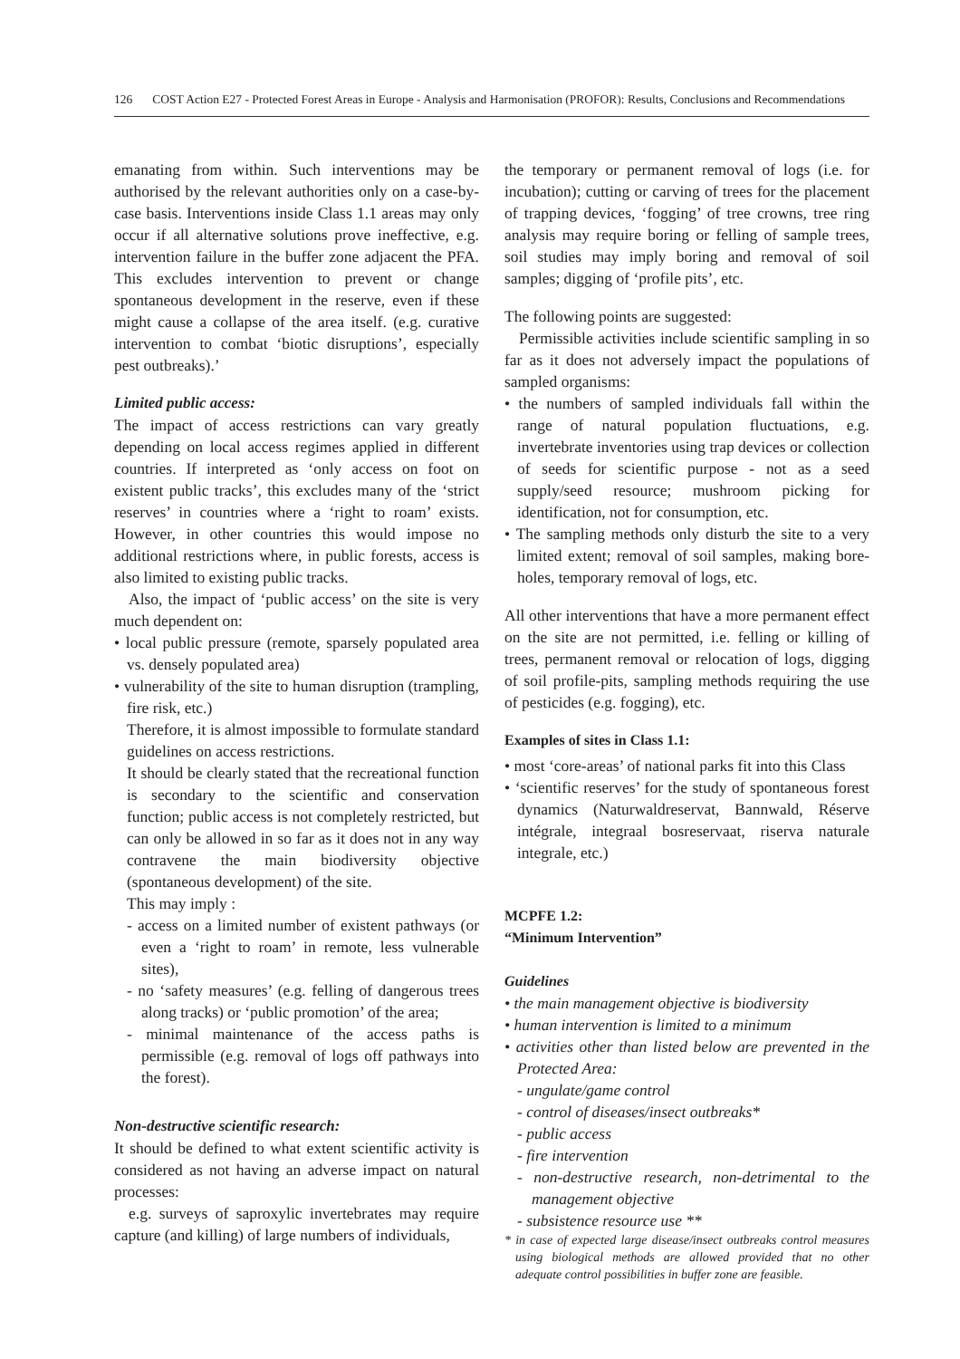126 COST Action E27 - Protected Forest Areas in Europe - Analysis and Harmonisation (PROFOR): Results, Conclusions and Recommendations
emanating from within. Such interventions may be authorised by the relevant authorities only on a case-by-case basis. Interventions inside Class 1.1 areas may only occur if all alternative solutions prove ineffective, e.g. intervention failure in the buffer zone adjacent the PFA. This excludes intervention to prevent or change spontaneous development in the reserve, even if these might cause a collapse of the area itself. (e.g. curative intervention to combat ‘biotic disruptions’, especially pest outbreaks).’
Limited public access:
The impact of access restrictions can vary greatly depending on local access regimes applied in different countries. If interpreted as ‘only access on foot on existent public tracks’, this excludes many of the ‘strict reserves’ in countries where a ‘right to roam’ exists. However, in other countries this would impose no additional restrictions where, in public forests, access is also limited to existing public tracks.
Also, the impact of ‘public access’ on the site is very much dependent on:
• local public pressure (remote, sparsely populated area vs. densely populated area)
• vulnerability of the site to human disruption (trampling, fire risk, etc.)
Therefore, it is almost impossible to formulate standard guidelines on access restrictions.
It should be clearly stated that the recreational function is secondary to the scientific and conservation function; public access is not completely restricted, but can only be allowed in so far as it does not in any way contravene the main biodiversity objective (spontaneous development) of the site.
This may imply :
- access on a limited number of existent pathways (or even a ‘right to roam’ in remote, less vulnerable sites),
- no ‘safety measures’ (e.g. felling of dangerous trees along tracks) or ‘public promotion’ of the area;
- minimal maintenance of the access paths is permissible (e.g. removal of logs off pathways into the forest).
Non-destructive scientific research:
It should be defined to what extent scientific activity is considered as not having an adverse impact on natural processes:
e.g. surveys of saproxylic invertebrates may require capture (and killing) of large numbers of individuals,
the temporary or permanent removal of logs (i.e. for incubation); cutting or carving of trees for the placement of trapping devices, ‘fogging’ of tree crowns, tree ring analysis may require boring or felling of sample trees, soil studies may imply boring and removal of soil samples; digging of ‘profile pits’, etc.
The following points are suggested:
Permissible activities include scientific sampling in so far as it does not adversely impact the populations of sampled organisms:
• the numbers of sampled individuals fall within the range of natural population fluctuations, e.g. invertebrate inventories using trap devices or collection of seeds for scientific purpose - not as a seed supply/seed resource; mushroom picking for identification, not for consumption, etc.
• The sampling methods only disturb the site to a very limited extent; removal of soil samples, making bore-holes, temporary removal of logs, etc.
All other interventions that have a more permanent effect on the site are not permitted, i.e. felling or killing of trees, permanent removal or relocation of logs, digging of soil profile-pits, sampling methods requiring the use of pesticides (e.g. fogging), etc.
Examples of sites in Class 1.1:
• most ‘core-areas’ of national parks fit into this Class
• ‘scientific reserves’ for the study of spontaneous forest dynamics (Naturwaldreservat, Bannwald, Réserve intégrale, integraal bosreservaat, riserva naturale integrale, etc.)
MCPFE 1.2:
“Minimum Intervention”
Guidelines
• the main management objective is biodiversity
• human intervention is limited to a minimum
• activities other than listed below are prevented in the Protected Area:
- ungulate/game control
- control of diseases/insect outbreaks*
- public access
- fire intervention
- non-destructive research, non-detrimental to the management objective
- subsistence resource use **
* in case of expected large disease/insect outbreaks control measures using biological methods are allowed provided that no other adequate control possibilities in buffer zone are feasible.